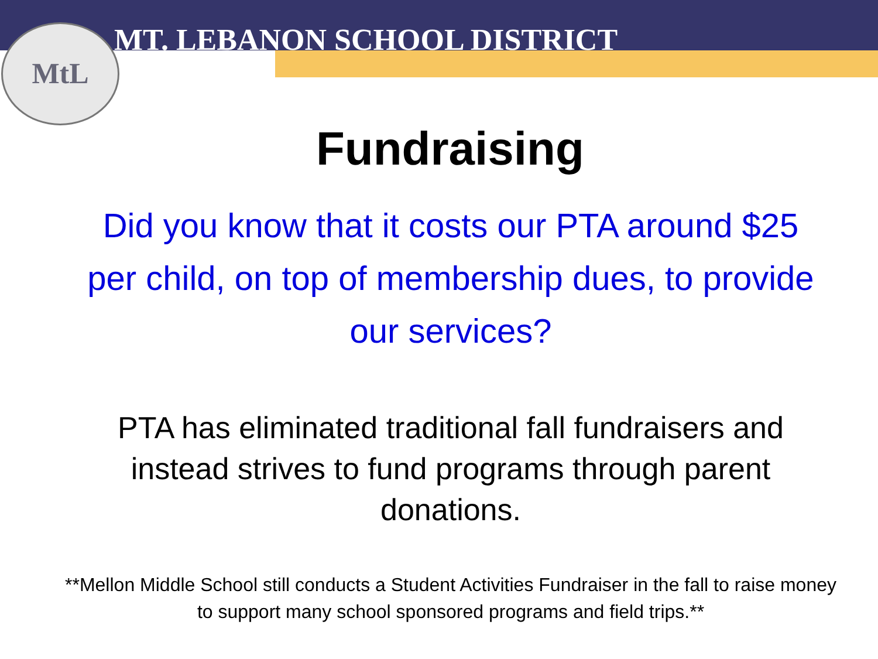MtL
MT. LEBANON SCHOOL DISTRICT
Fundraising
Did you know that it costs our PTA around $25 per child, on top of membership dues, to provide our services?
PTA has eliminated traditional fall fundraisers and instead strives to fund programs through parent donations.
**Mellon Middle School still conducts a Student Activities Fundraiser in the fall to raise money to support many school sponsored programs and field trips.**